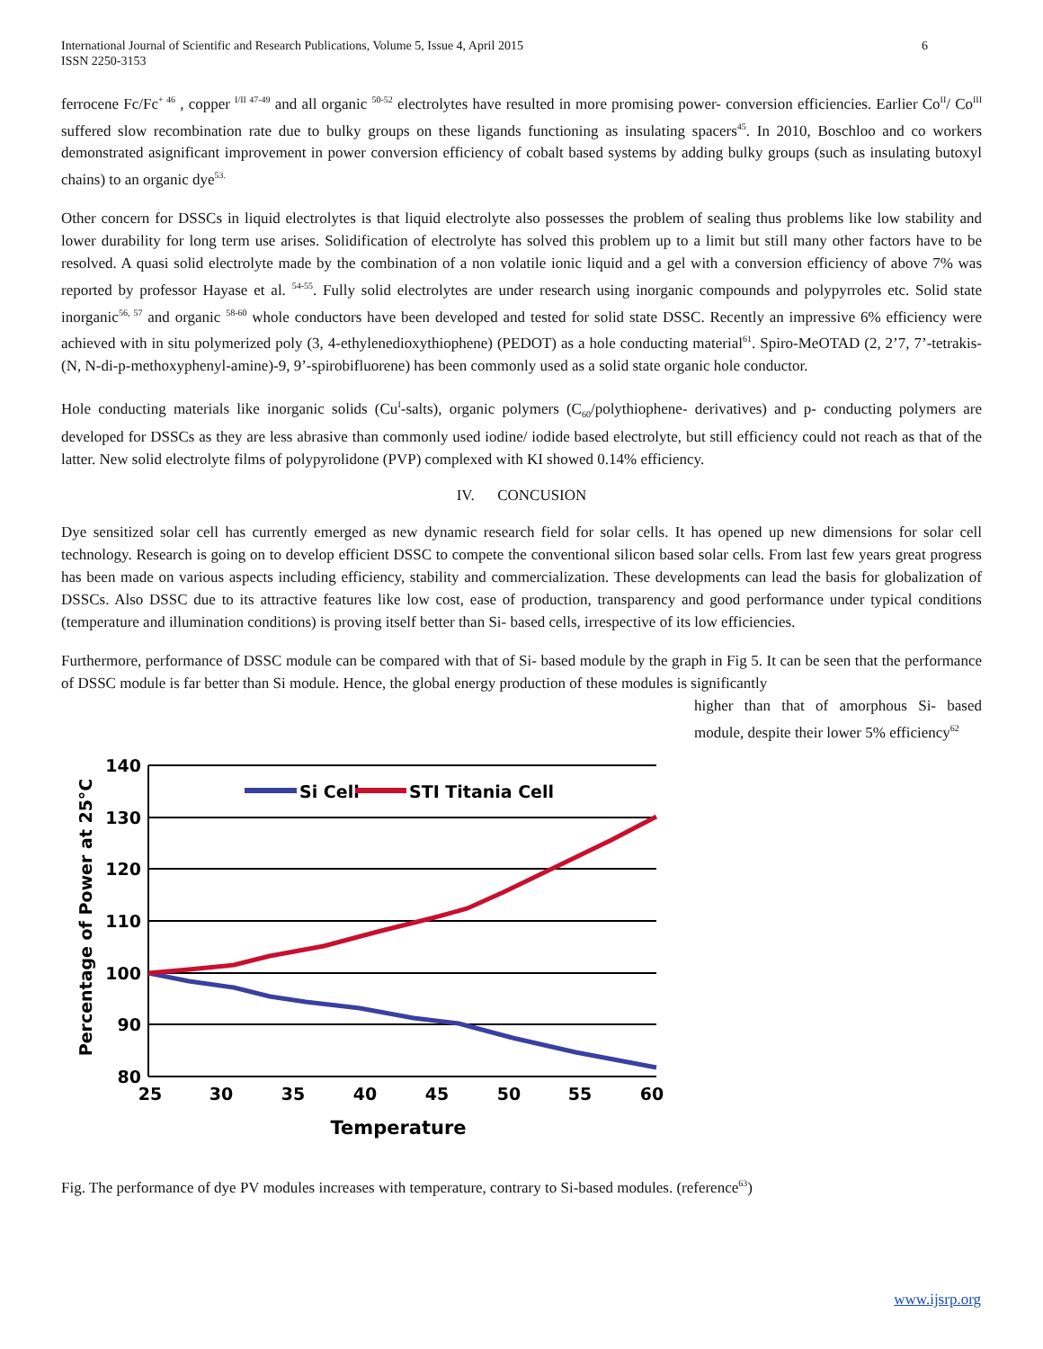International Journal of Scientific and Research Publications, Volume 5, Issue 4, April 2015
ISSN 2250-3153 6
ferrocene Fc/Fc<sup>+ 46</sup> , copper <sup>I/II 47-49</sup> and all organic <sup>50-52</sup> electrolytes have resulted in more promising power- conversion efficiencies. Earlier Co<sup>II</sup>/ Co<sup>III</sup> suffered slow recombination rate due to bulky groups on these ligands functioning as insulating spacers<sup>45</sup>. In 2010, Boschloo and co workers demonstrated asignificant improvement in power conversion efficiency of cobalt based systems by adding bulky groups (such as insulating butoxyl chains) to an organic dye<sup>53.</sup>
Other concern for DSSCs in liquid electrolytes is that liquid electrolyte also possesses the problem of sealing thus problems like low stability and lower durability for long term use arises. Solidification of electrolyte has solved this problem up to a limit but still many other factors have to be resolved. A quasi solid electrolyte made by the combination of a non volatile ionic liquid and a gel with a conversion efficiency of above 7% was reported by professor Hayase et al. <sup>54-55</sup>. Fully solid electrolytes are under research using inorganic compounds and polypyrroles etc. Solid state inorganic<sup>56, 57</sup> and organic <sup>58-60</sup> whole conductors have been developed and tested for solid state DSSC. Recently an impressive 6% efficiency were achieved with in situ polymerized poly (3, 4-ethylenedioxythiophene) (PEDOT) as a hole conducting material<sup>61</sup>. Spiro-MeOTAD (2, 2’7, 7’-tetrakis-(N, N-di-p-methoxyphenyl-amine)-9, 9’-spirobifluorene) has been commonly used as a solid state organic hole conductor.
Hole conducting materials like inorganic solids (Cu<sup>I</sup>-salts), organic polymers (C<sub>60</sub>/polythiophene- derivatives) and p- conducting polymers are developed for DSSCs as they are less abrasive than commonly used iodine/ iodide based electrolyte, but still efficiency could not reach as that of the latter. New solid electrolyte films of polypyrolidone (PVP) complexed with KI showed 0.14% efficiency.
IV. CONCUSION
Dye sensitized solar cell has currently emerged as new dynamic research field for solar cells. It has opened up new dimensions for solar cell technology. Research is going on to develop efficient DSSC to compete the conventional silicon based solar cells. From last few years great progress has been made on various aspects including efficiency, stability and commercialization. These developments can lead the basis for globalization of DSSCs. Also DSSC due to its attractive features like low cost, ease of production, transparency and good performance under typical conditions (temperature and illumination conditions) is proving itself better than Si- based cells, irrespective of its low efficiencies.
Furthermore, performance of DSSC module can be compared with that of Si- based module by the graph in Fig 5. It can be seen that the performance of DSSC module is far better than Si module. Hence, the global energy production of these modules is significantly
140
130
120
110
100
90
80
25
30
35
40
45
50
55
60
Temperature
Percentage of Power at 25°C
Si Cell
STI Titania Cell
higher than that of amorphous Si- based module, despite their lower 5% efficiency<sup>62</sup>
Fig. The performance of dye PV modules increases with temperature, contrary to Si-based modules. (reference<sup>63</sup>)
www.ijsrp.org